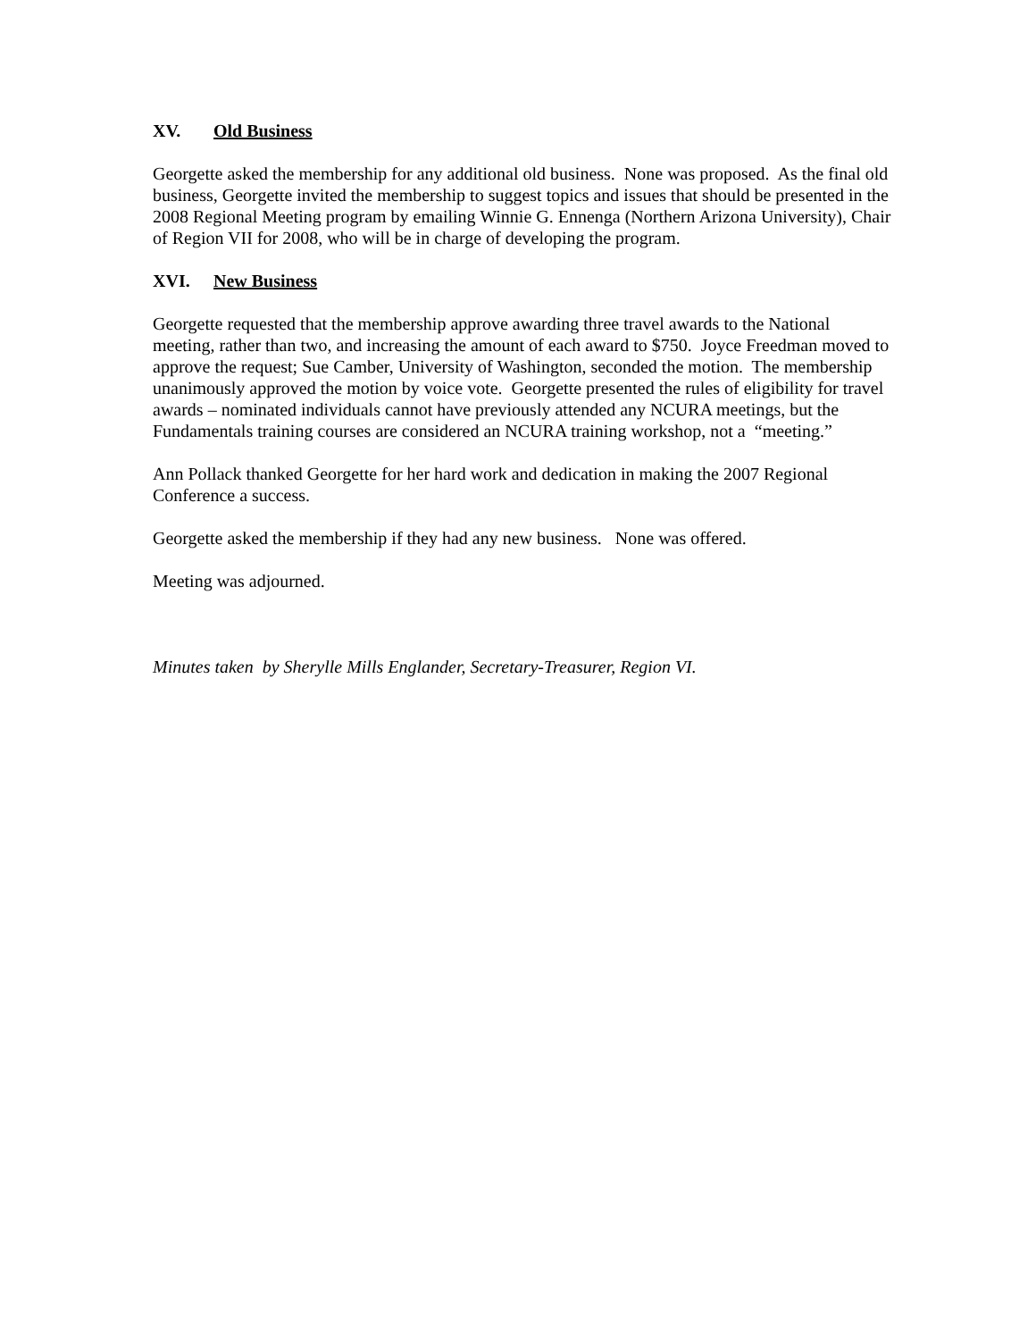XV. Old Business
Georgette asked the membership for any additional old business. None was proposed. As the final old business, Georgette invited the membership to suggest topics and issues that should be presented in the 2008 Regional Meeting program by emailing Winnie G. Ennenga (Northern Arizona University), Chair of Region VII for 2008, who will be in charge of developing the program.
XVI. New Business
Georgette requested that the membership approve awarding three travel awards to the National meeting, rather than two, and increasing the amount of each award to $750. Joyce Freedman moved to approve the request; Sue Camber, University of Washington, seconded the motion. The membership unanimously approved the motion by voice vote. Georgette presented the rules of eligibility for travel awards – nominated individuals cannot have previously attended any NCURA meetings, but the Fundamentals training courses are considered an NCURA training workshop, not a “meeting.”
Ann Pollack thanked Georgette for her hard work and dedication in making the 2007 Regional Conference a success.
Georgette asked the membership if they had any new business. None was offered.
Meeting was adjourned.
Minutes taken by Sherylle Mills Englander, Secretary-Treasurer, Region VI.